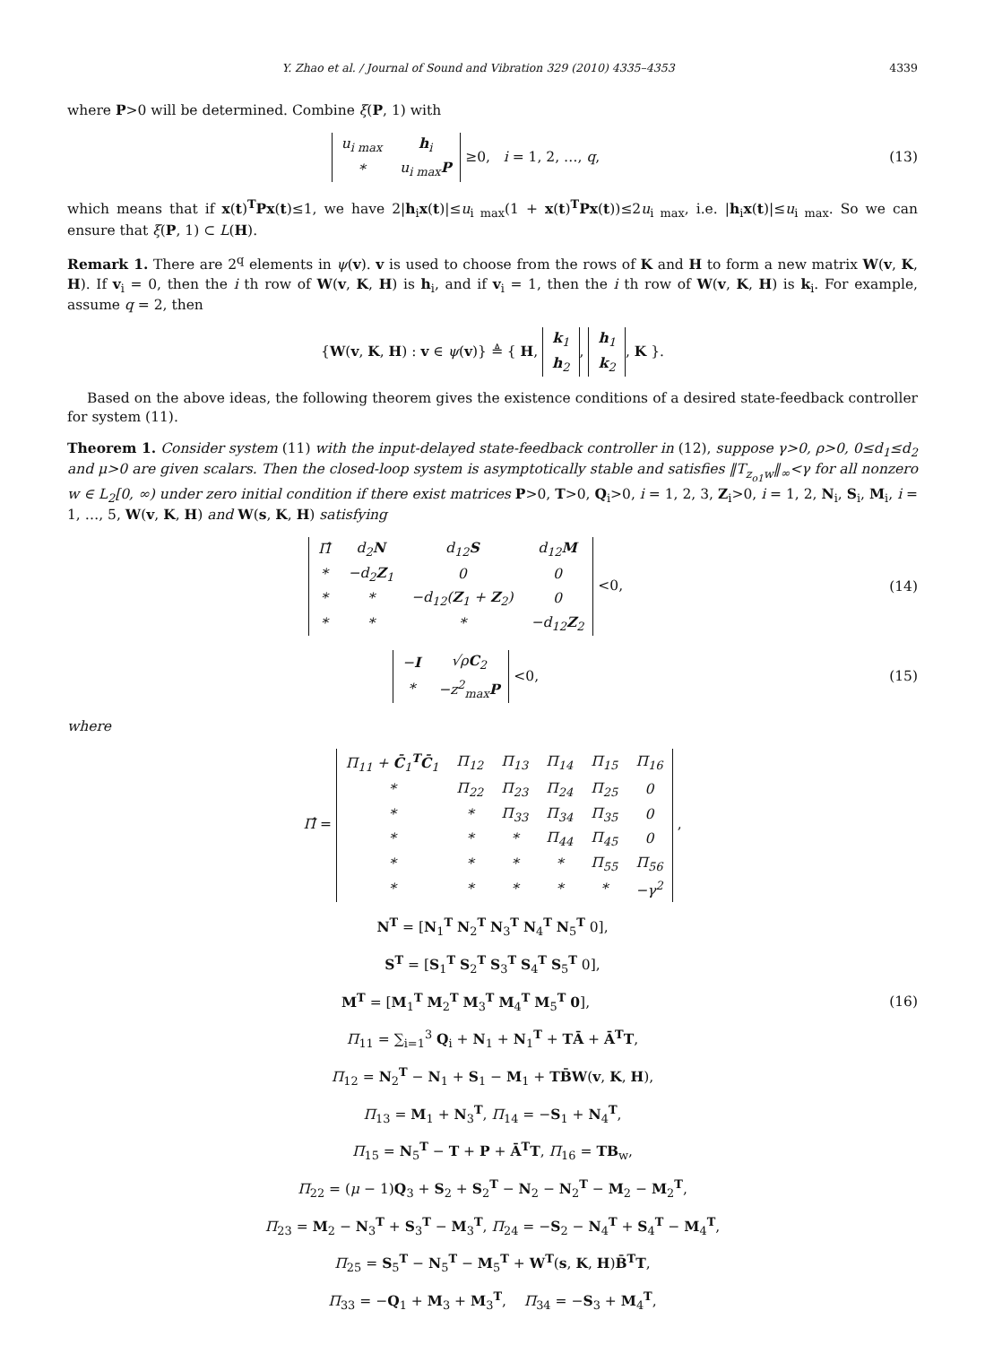Y. Zhao et al. / Journal of Sound and Vibration 329 (2010) 4335–4353 4339
where P>0 will be determined. Combine ξ(P, 1) with
| u<sub>i max</sub> | h<sub>i</sub> |
| * | u<sub>i max</sub> P |
≥0, i = 1, 2, …, q,
(13)
which means that if x(t)<sup>T</sup>Px(t)≤1, we have 2|h<sub>i</sub>x(t)|≤u<sub>i max</sub>(1 + x(t)<sup>T</sup>Px(t))≤2u<sub>i max</sub>, i.e. |h<sub>i</sub>x(t)|≤u<sub>i max</sub>. So we can ensure that ξ(P, 1) ⊂ L(H).
Remark 1. There are 2<sup>q</sup> elements in ψ(v). v is used to choose from the rows of K and H to form a new matrix W(v, K, H). If v<sub>i</sub> = 0, then the i th row of W(v, K, H) is h<sub>i</sub>, and if v<sub>i</sub> = 1, then the i th row of W(v, K, H) is k<sub>i</sub>. For example, assume q = 2, then
{W(v, K, H) : v ∈ ψ(v)} ≜ { H,
| k<sub>1</sub> |
| h<sub>2</sub> |
,
| h<sub>1</sub> |
| k<sub>2</sub> |
, K }.
Based on the above ideas, the following theorem gives the existence conditions of a desired state-feedback controller for system (11).
Theorem 1. Consider system (11) with the input-delayed state-feedback controller in (12), suppose γ>0, ρ>0, 0≤d<sub>1</sub>≤d<sub>2</sub> and μ>0 are given scalars. Then the closed-loop system is asymptotically stable and satisfies ‖T<sub>z<sub>o1</sub>w</sub>‖<sub>∞</sub><γ for all nonzero w ∈ L<sub>2</sub>[0, ∞) under zero initial condition if there exist matrices P>0, T>0, Q<sub>i</sub>>0, i = 1, 2, 3, Z<sub>i</sub>>0, i = 1, 2, N<sub>i</sub>, S<sub>i</sub>, M<sub>i</sub>, i = 1, …, 5, W(v, K, H) and W(s, K, H) satisfying
| Π̂ | d<sub>2</sub> N | d<sub>12</sub> S | d<sub>12</sub> M |
| * | −d<sub>2</sub> Z<sub>1</sub> | 0 | 0 |
| * | * | −d<sub>12</sub>( Z<sub>1</sub> + Z<sub>2</sub>) | 0 |
| * | * | * | −d<sub>12</sub> Z<sub>2</sub> |
<0,
(14)
| − I | √ρ C<sub>2</sub> |
| * | −z<sup>2</sup><sub>max</sub> P |
<0,
(15)
where
Π̂ =
| Π<sub>11</sub> + C̄<sub>1</sub><sup>T</sup> C̄<sub>1</sub> | Π<sub>12</sub> | Π<sub>13</sub> | Π<sub>14</sub> | Π<sub>15</sub> | Π<sub>16</sub> |
| * | Π<sub>22</sub> | Π<sub>23</sub> | Π<sub>24</sub> | Π<sub>25</sub> | 0 |
| * | * | Π<sub>33</sub> | Π<sub>34</sub> | Π<sub>35</sub> | 0 |
| * | * | * | Π<sub>44</sub> | Π<sub>45</sub> | 0 |
| * | * | * | * | Π<sub>55</sub> | Π<sub>56</sub> |
| * | * | * | * | * | −γ<sup>2</sup> |
,
N<sup>T</sup> = [N<sub>1</sub><sup>T</sup> N<sub>2</sub><sup>T</sup> N<sub>3</sub><sup>T</sup> N<sub>4</sub><sup>T</sup> N<sub>5</sub><sup>T</sup> 0],
S<sup>T</sup> = [S<sub>1</sub><sup>T</sup> S<sub>2</sub><sup>T</sup> S<sub>3</sub><sup>T</sup> S<sub>4</sub><sup>T</sup> S<sub>5</sub><sup>T</sup> 0],
M<sup>T</sup> = [M<sub>1</sub><sup>T</sup> M<sub>2</sub><sup>T</sup> M<sub>3</sub><sup>T</sup> M<sub>4</sub><sup>T</sup> M<sub>5</sub><sup>T</sup> 0], (16)
Π<sub>11</sub> = ∑<sub>i=1</sub><sup>3</sup> Q<sub>i</sub> + N<sub>1</sub> + N<sub>1</sub><sup>T</sup> + TĀ + Ā<sup>T</sup>T,
Π<sub>12</sub> = N<sub>2</sub><sup>T</sup> − N<sub>1</sub> + S<sub>1</sub> − M<sub>1</sub> + TB̄W(v, K, H),
Π<sub>13</sub> = M<sub>1</sub> + N<sub>3</sub><sup>T</sup>, Π<sub>14</sub> = −S<sub>1</sub> + N<sub>4</sub><sup>T</sup>,
Π<sub>15</sub> = N<sub>5</sub><sup>T</sup> − T + P + Ā<sup>T</sup>T, Π<sub>16</sub> = TB<sub>w</sub>,
Π<sub>22</sub> = (μ − 1)Q<sub>3</sub> + S<sub>2</sub> + S<sub>2</sub><sup>T</sup> − N<sub>2</sub> − N<sub>2</sub><sup>T</sup> − M<sub>2</sub> − M<sub>2</sub><sup>T</sup>,
Π<sub>23</sub> = M<sub>2</sub> − N<sub>3</sub><sup>T</sup> + S<sub>3</sub><sup>T</sup> − M<sub>3</sub><sup>T</sup>, Π<sub>24</sub> = −S<sub>2</sub> − N<sub>4</sub><sup>T</sup> + S<sub>4</sub><sup>T</sup> − M<sub>4</sub><sup>T</sup>,
Π<sub>25</sub> = S<sub>5</sub><sup>T</sup> − N<sub>5</sub><sup>T</sup> − M<sub>5</sub><sup>T</sup> + W<sup>T</sup>(s, K, H)B̄<sup>T</sup>T,
Π<sub>33</sub> = −Q<sub>1</sub> + M<sub>3</sub> + M<sub>3</sub><sup>T</sup>, Π<sub>34</sub> = −S<sub>3</sub> + M<sub>4</sub><sup>T</sup>,